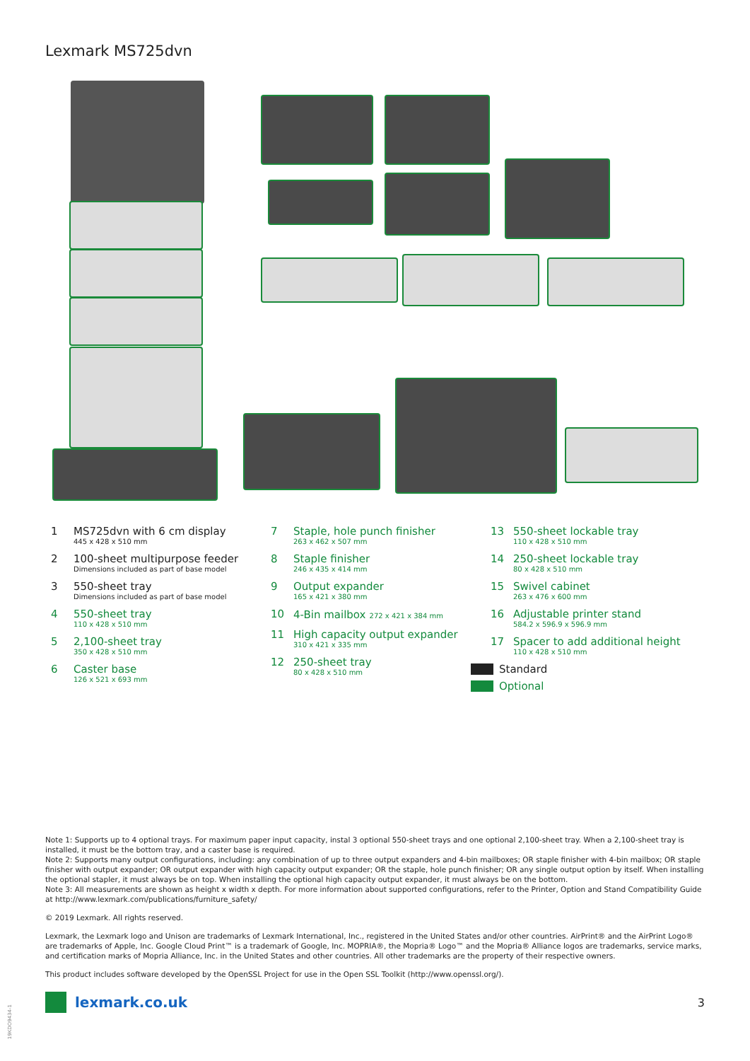Lexmark MS725dvn
1 MS725dvn with 6 cm display
445 x 428 x 510 mm
2 100-sheet multipurpose feeder
Dimensions included as part of base model
3 550-sheet tray
Dimensions included as part of base model
4 550-sheet tray
110 x 428 x 510 mm
5 2,100-sheet tray
350 x 428 x 510 mm
6 Caster base
126 x 521 x 693 mm
7 Staple, hole punch finisher
263 x 462 x 507 mm
8 Staple finisher
246 x 435 x 414 mm
9 Output expander
165 x 421 x 380 mm
10 4-Bin mailbox 272 x 421 x 384 mm
11 High capacity output expander
310 x 421 x 335 mm
12 250-sheet tray
80 x 428 x 510 mm
13 550-sheet lockable tray
110 x 428 x 510 mm
14 250-sheet lockable tray
80 x 428 x 510 mm
15 Swivel cabinet
263 x 476 x 600 mm
16 Adjustable printer stand
584.2 x 596.9 x 596.9 mm
17 Spacer to add additional height
110 x 428 x 510 mm
Standard
Optional
Note 1: Supports up to 4 optional trays. For maximum paper input capacity, instal 3 optional 550-sheet trays and one optional 2,100-sheet tray. When a 2,100-sheet tray is installed, it must be the bottom tray, and a caster base is required.
Note 2: Supports many output configurations, including: any combination of up to three output expanders and 4-bin mailboxes; OR staple finisher with 4-bin mailbox; OR staple finisher with output expander; OR output expander with high capacity output expander; OR the staple, hole punch finisher; OR any single output option by itself. When installing the optional stapler, it must always be on top. When installing the optional high capacity output expander, it must always be on the bottom.
Note 3: All measurements are shown as height x width x depth. For more information about supported configurations, refer to the Printer, Option and Stand Compatibility Guide at http://www.lexmark.com/publications/furniture_safety/
© 2019 Lexmark. All rights reserved.
Lexmark, the Lexmark logo and Unison are trademarks of Lexmark International, Inc., registered in the United States and/or other countries. AirPrint® and the AirPrint Logo® are trademarks of Apple, Inc. Google Cloud Print™ is a trademark of Google, Inc. MOPRIA®, the Mopria® Logo™ and the Mopria® Alliance logos are trademarks, service marks, and certification marks of Mopria Alliance, Inc. in the United States and other countries. All other trademarks are the property of their respective owners.
This product includes software developed by the OpenSSL Project for use in the Open SSL Toolkit (http://www.openssl.org/).
lexmark.co.uk
3
19KDO9434-1